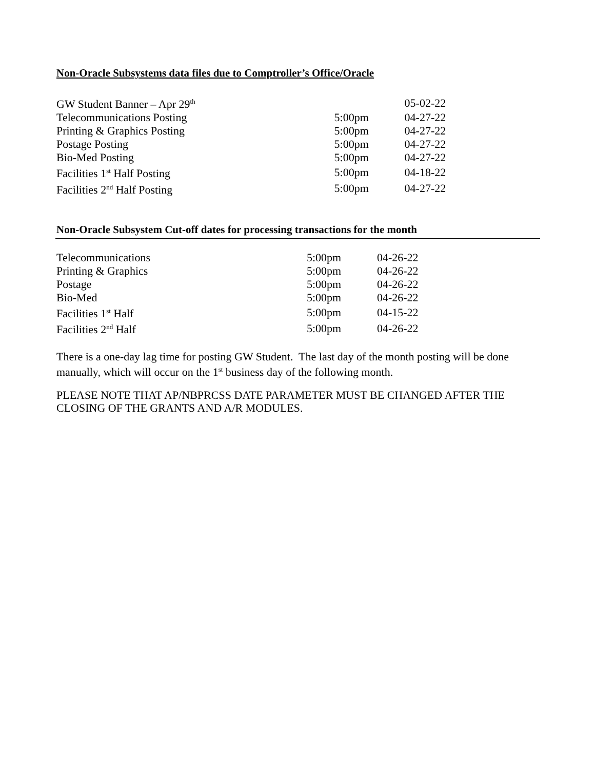Non-Oracle Subsystems data files due to Comptroller’s Office/Oracle
| GW Student Banner – Apr 29<sup>th</sup> | | 05-02-22 |
| Telecommunications Posting | 5:00pm | 04-27-22 |
| Printing & Graphics Posting | 5:00pm | 04-27-22 |
| Postage Posting | 5:00pm | 04-27-22 |
| Bio-Med Posting | 5:00pm | 04-27-22 |
| Facilities 1<sup>st</sup> Half Posting | 5:00pm | 04-18-22 |
| Facilities 2<sup>nd</sup> Half Posting | 5:00pm | 04-27-22 |
Non-Oracle Subsystem Cut-off dates for processing transactions for the month
| Telecommunications | 5:00pm | 04-26-22 |
| Printing & Graphics | 5:00pm | 04-26-22 |
| Postage | 5:00pm | 04-26-22 |
| Bio-Med | 5:00pm | 04-26-22 |
| Facilities 1<sup>st</sup> Half | 5:00pm | 04-15-22 |
| Facilities 2<sup>nd</sup> Half | 5:00pm | 04-26-22 |
There is a one-day lag time for posting GW Student. The last day of the month posting will be done manually, which will occur on the 1<sup>st</sup> business day of the following month.
PLEASE NOTE THAT AP/NBPRCSS DATE PARAMETER MUST BE CHANGED AFTER THE CLOSING OF THE GRANTS AND A/R MODULES.